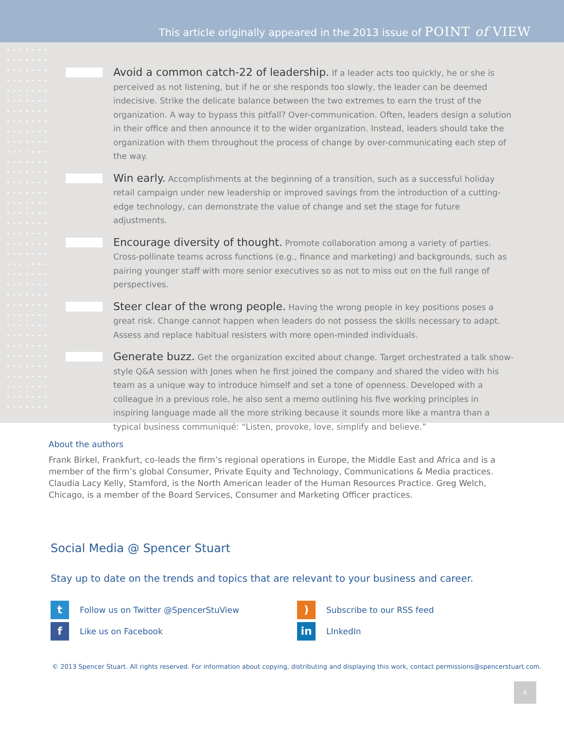This article originally appeared in the 2013 issue of POINT of VIEW
Avoid a common catch-22 of leadership. If a leader acts too quickly, he or she is perceived as not listening, but if he or she responds too slowly, the leader can be deemed indecisive. Strike the delicate balance between the two extremes to earn the trust of the organization. A way to bypass this pitfall? Over-communication. Often, leaders design a solution in their office and then announce it to the wider organization. Instead, leaders should take the organization with them throughout the process of change by over-communicating each step of the way.
Win early. Accomplishments at the beginning of a transition, such as a successful holiday retail campaign under new leadership or improved savings from the introduction of a cutting-edge technology, can demonstrate the value of change and set the stage for future adjustments.
Encourage diversity of thought. Promote collaboration among a variety of parties. Cross-pollinate teams across functions (e.g., finance and marketing) and backgrounds, such as pairing younger staff with more senior executives so as not to miss out on the full range of perspectives.
Steer clear of the wrong people. Having the wrong people in key positions poses a great risk. Change cannot happen when leaders do not possess the skills necessary to adapt. Assess and replace habitual resisters with more open-minded individuals.
Generate buzz. Get the organization excited about change. Target orchestrated a talk show-style Q&A session with Jones when he first joined the company and shared the video with his team as a unique way to introduce himself and set a tone of openness. Developed with a colleague in a previous role, he also sent a memo outlining his five working principles in inspiring language made all the more striking because it sounds more like a mantra than a typical business communiqué: “Listen, provoke, love, simplify and believe.”
About the authors
Frank Birkel, Frankfurt, co-leads the firm’s regional operations in Europe, the Middle East and Africa and is a member of the firm’s global Consumer, Private Equity and Technology, Communications & Media practices. Claudia Lacy Kelly, Stamford, is the North American leader of the Human Resources Practice. Greg Welch, Chicago, is a member of the Board Services, Consumer and Marketing Officer practices.
Social Media @ Spencer Stuart
Stay up to date on the trends and topics that are relevant to your business and career.
t Follow us on Twitter @SpencerStuView
) Subscribe to our RSS feed
f Like us on Facebook
in LInkedIn
© 2013 Spencer Stuart. All rights reserved. For information about copying, distributing and displaying this work, contact permissions@spencerstuart.com.
6